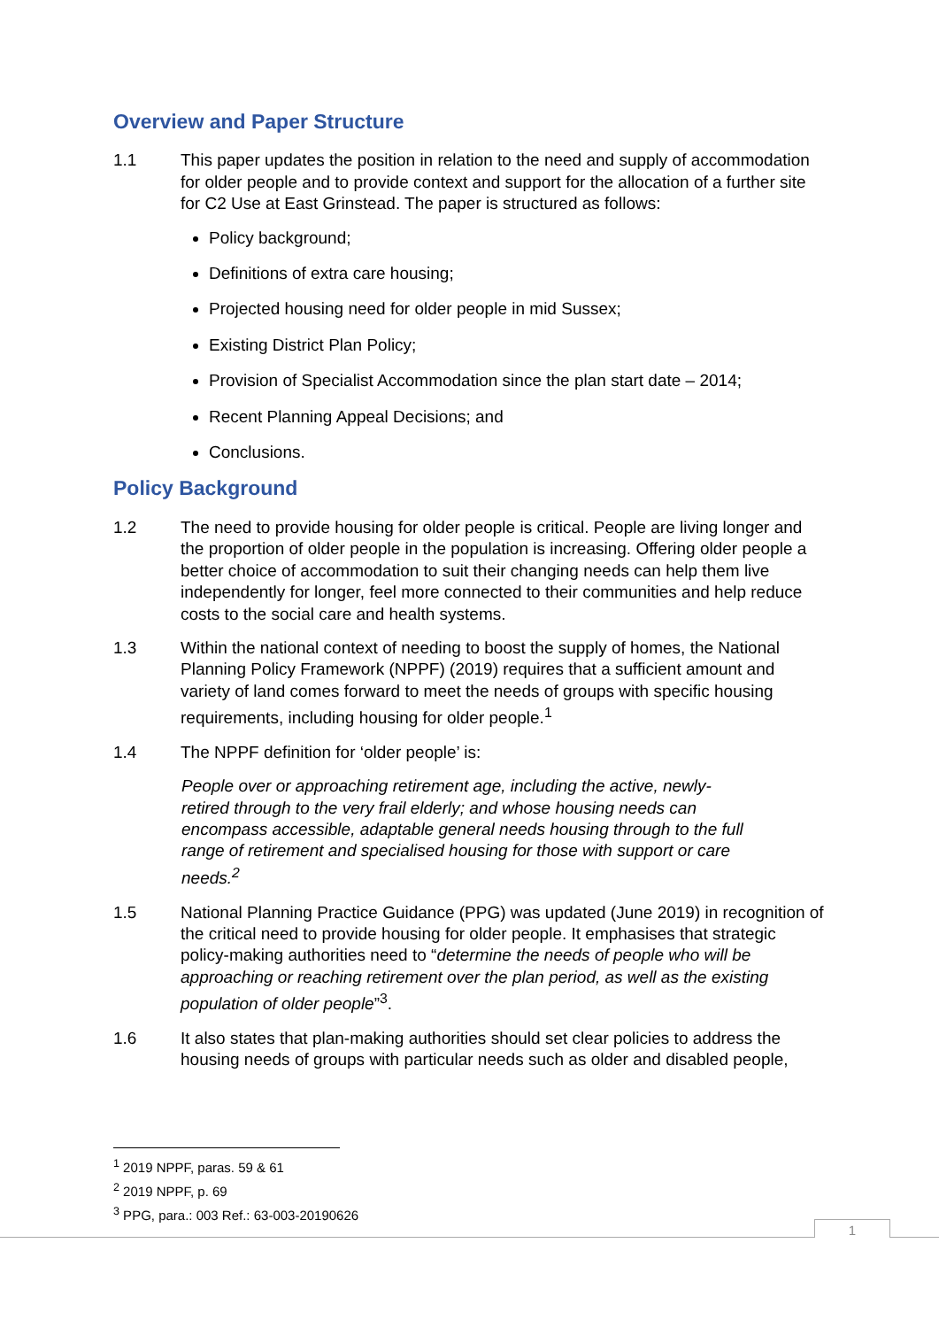Overview and Paper Structure
1.1 This paper updates the position in relation to the need and supply of accommodation for older people and to provide context and support for the allocation of a further site for C2 Use at East Grinstead. The paper is structured as follows:
Policy background;
Definitions of extra care housing;
Projected housing need for older people in mid Sussex;
Existing District Plan Policy;
Provision of Specialist Accommodation since the plan start date – 2014;
Recent Planning Appeal Decisions; and
Conclusions.
Policy Background
1.2 The need to provide housing for older people is critical. People are living longer and the proportion of older people in the population is increasing. Offering older people a better choice of accommodation to suit their changing needs can help them live independently for longer, feel more connected to their communities and help reduce costs to the social care and health systems.
1.3 Within the national context of needing to boost the supply of homes, the National Planning Policy Framework (NPPF) (2019) requires that a sufficient amount and variety of land comes forward to meet the needs of groups with specific housing requirements, including housing for older people.<sup>1</sup>
1.4 The NPPF definition for ‘older people’ is:
People over or approaching retirement age, including the active, newly-retired through to the very frail elderly; and whose housing needs can encompass accessible, adaptable general needs housing through to the full range of retirement and specialised housing for those with support or care needs.<sup>2</sup>
1.5 National Planning Practice Guidance (PPG) was updated (June 2019) in recognition of the critical need to provide housing for older people. It emphasises that strategic policy-making authorities need to “determine the needs of people who will be approaching or reaching retirement over the plan period, as well as the existing population of older people”<sup>3</sup>.
1.6 It also states that plan-making authorities should set clear policies to address the housing needs of groups with particular needs such as older and disabled people,
<sup>1</sup> 2019 NPPF, paras. 59 & 61
<sup>2</sup> 2019 NPPF, p. 69
<sup>3</sup> PPG, para.: 003 Ref.: 63-003-20190626
1